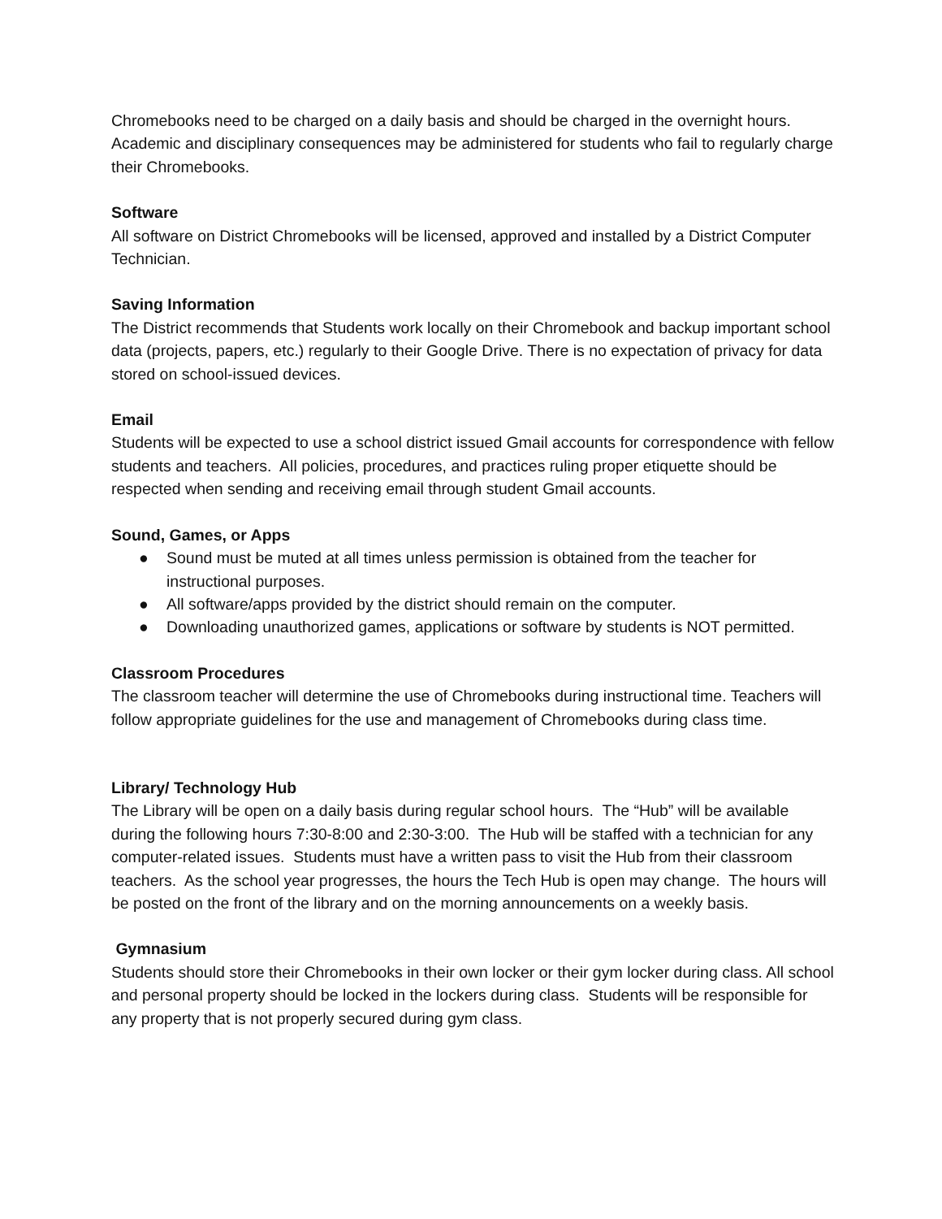Chromebooks need to be charged on a daily basis and should be charged in the overnight hours. Academic and disciplinary consequences may be administered for students who fail to regularly charge their Chromebooks.
Software
All software on District Chromebooks will be licensed, approved and installed by a District Computer Technician.
Saving Information
The District recommends that Students work locally on their Chromebook and backup important school data (projects, papers, etc.) regularly to their Google Drive. There is no expectation of privacy for data stored on school-issued devices.
Email
Students will be expected to use a school district issued Gmail accounts for correspondence with fellow students and teachers. All policies, procedures, and practices ruling proper etiquette should be respected when sending and receiving email through student Gmail accounts.
Sound, Games, or Apps
● Sound must be muted at all times unless permission is obtained from the teacher for instructional purposes.
● All software/apps provided by the district should remain on the computer.
● Downloading unauthorized games, applications or software by students is NOT permitted.
Classroom Procedures
The classroom teacher will determine the use of Chromebooks during instructional time. Teachers will follow appropriate guidelines for the use and management of Chromebooks during class time.
Library/ Technology Hub
The Library will be open on a daily basis during regular school hours. The “Hub” will be available during the following hours 7:30-8:00 and 2:30-3:00. The Hub will be staffed with a technician for any computer-related issues. Students must have a written pass to visit the Hub from their classroom teachers. As the school year progresses, the hours the Tech Hub is open may change. The hours will be posted on the front of the library and on the morning announcements on a weekly basis.
Gymnasium
Students should store their Chromebooks in their own locker or their gym locker during class. All school and personal property should be locked in the lockers during class. Students will be responsible for any property that is not properly secured during gym class.